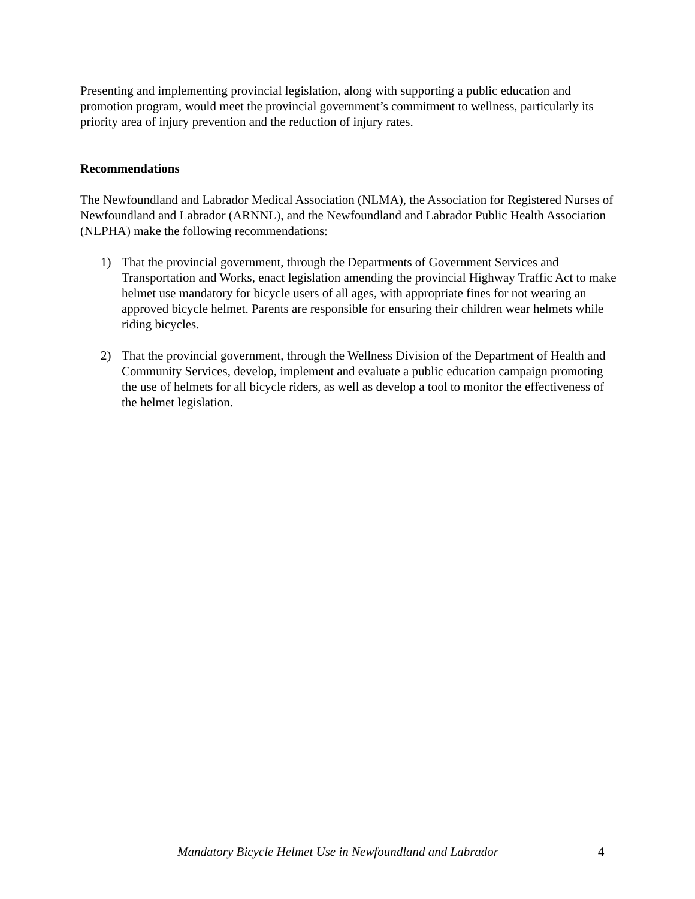Presenting and implementing provincial legislation, along with supporting a public education and promotion program, would meet the provincial government’s commitment to wellness, particularly its priority area of injury prevention and the reduction of injury rates.
Recommendations
The Newfoundland and Labrador Medical Association (NLMA), the Association for Registered Nurses of Newfoundland and Labrador (ARNNL), and the Newfoundland and Labrador Public Health Association (NLPHA) make the following recommendations:
1) That the provincial government, through the Departments of Government Services and Transportation and Works, enact legislation amending the provincial Highway Traffic Act to make helmet use mandatory for bicycle users of all ages, with appropriate fines for not wearing an approved bicycle helmet. Parents are responsible for ensuring their children wear helmets while riding bicycles.
2) That the provincial government, through the Wellness Division of the Department of Health and Community Services, develop, implement and evaluate a public education campaign promoting the use of helmets for all bicycle riders, as well as develop a tool to monitor the effectiveness of the helmet legislation.
Mandatory Bicycle Helmet Use in Newfoundland and Labrador 4